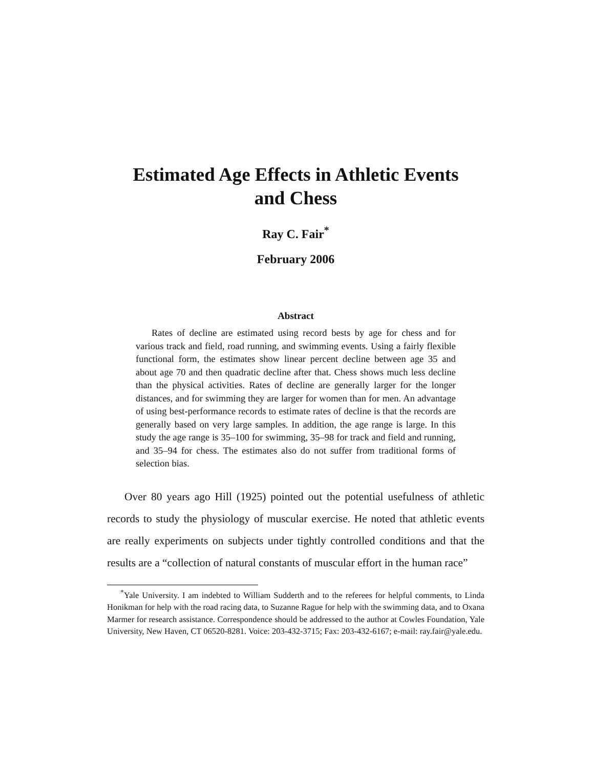Estimated Age Effects in Athletic Events
and Chess
Ray C. Fair<sup>*</sup>
February 2006
Abstract
Rates of decline are estimated using record bests by age for chess and for various track and field, road running, and swimming events. Using a fairly flexible functional form, the estimates show linear percent decline between age 35 and about age 70 and then quadratic decline after that. Chess shows much less decline than the physical activities. Rates of decline are generally larger for the longer distances, and for swimming they are larger for women than for men. An advantage of using best-performance records to estimate rates of decline is that the records are generally based on very large samples. In addition, the age range is large. In this study the age range is 35–100 for swimming, 35–98 for track and field and running, and 35–94 for chess. The estimates also do not suffer from traditional forms of selection bias.
Over 80 years ago Hill (1925) pointed out the potential usefulness of athletic records to study the physiology of muscular exercise. He noted that athletic events are really experiments on subjects under tightly controlled conditions and that the results are a “collection of natural constants of muscular effort in the human race”
<sup>*</sup> Yale University. I am indebted to William Sudderth and to the referees for helpful comments, to Linda Honikman for help with the road racing data, to Suzanne Rague for help with the swimming data, and to Oxana Marmer for research assistance. Correspondence should be addressed to the author at Cowles Foundation, Yale University, New Haven, CT 06520-8281. Voice: 203-432-3715; Fax: 203-432-6167; e-mail: ray.fair@yale.edu.